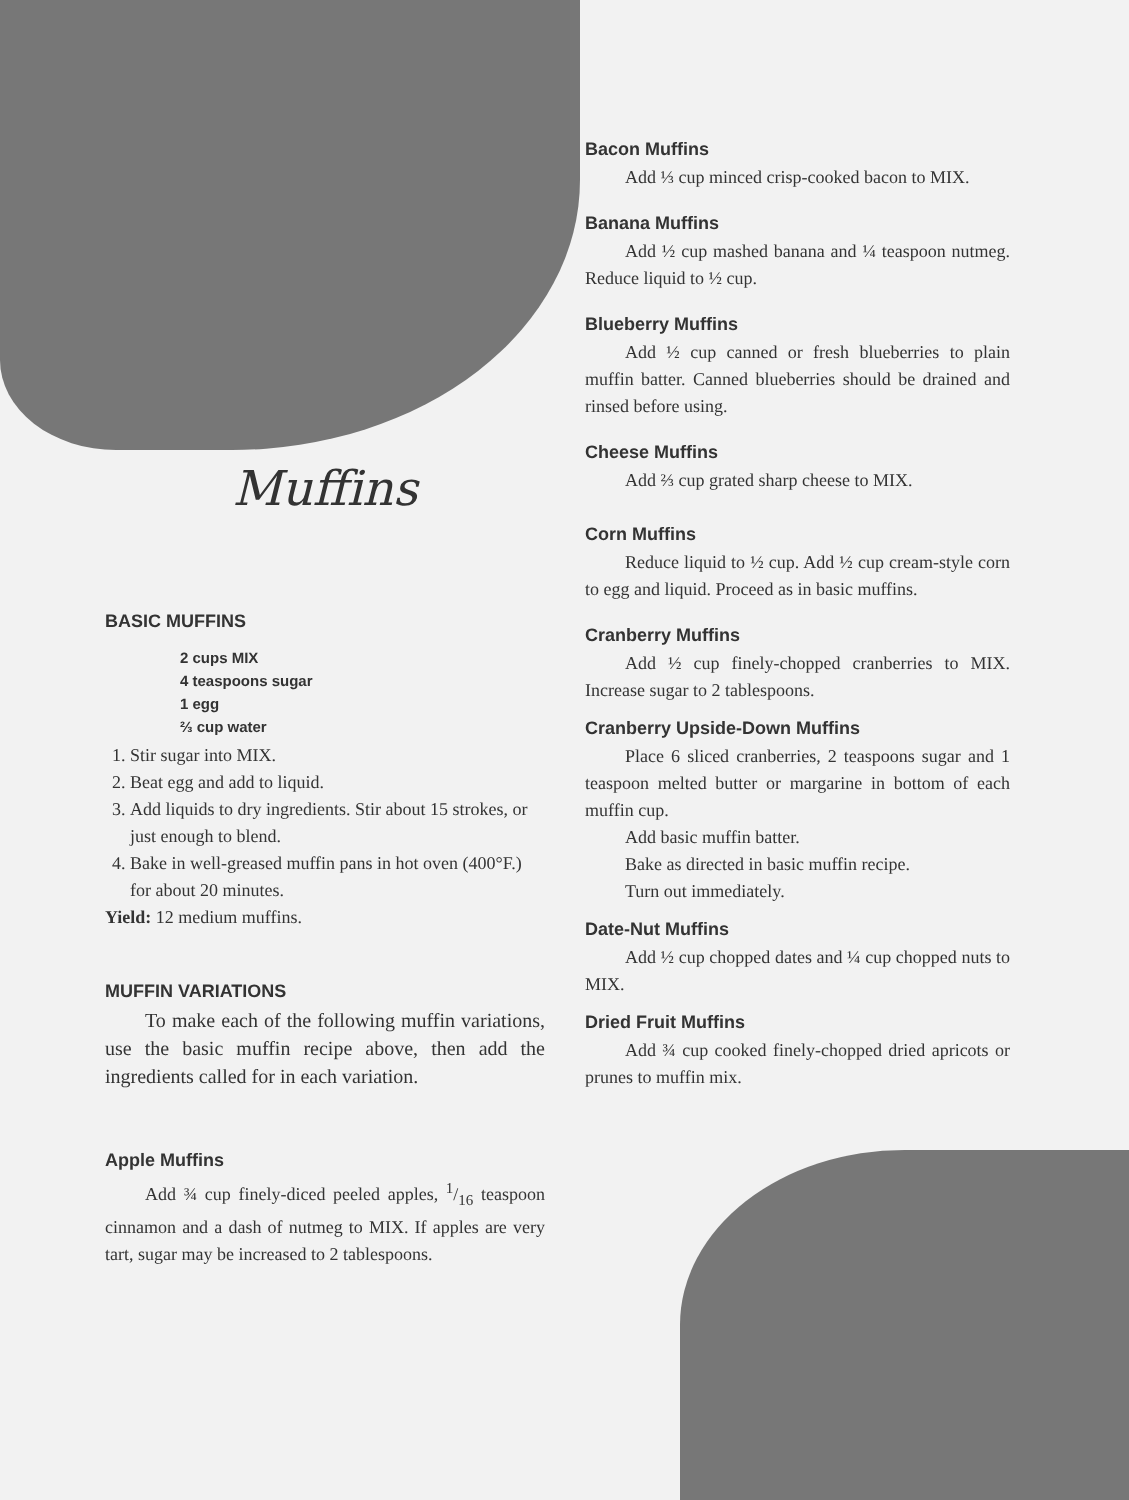Muffins
BASIC MUFFINS
2 cups MIX
4 teaspoons sugar
1 egg
⅔ cup water
1. Stir sugar into MIX.
2. Beat egg and add to liquid.
3. Add liquids to dry ingredients. Stir about 15 strokes, or just enough to blend.
4. Bake in well-greased muffin pans in hot oven (400°F.) for about 20 minutes.
Yield: 12 medium muffins.
MUFFIN VARIATIONS
To make each of the following muffin variations, use the basic muffin recipe above, then add the ingredients called for in each variation.
Apple Muffins
Add ¾ cup finely-diced peeled apples, 1/16 teaspoon cinnamon and a dash of nutmeg to MIX. If apples are very tart, sugar may be increased to 2 tablespoons.
Bacon Muffins
Add ⅓ cup minced crisp-cooked bacon to MIX.
Banana Muffins
Add ½ cup mashed banana and ¼ teaspoon nutmeg. Reduce liquid to ½ cup.
Blueberry Muffins
Add ½ cup canned or fresh blueberries to plain muffin batter. Canned blueberries should be drained and rinsed before using.
Cheese Muffins
Add ⅔ cup grated sharp cheese to MIX.
Corn Muffins
Reduce liquid to ½ cup. Add ½ cup cream-style corn to egg and liquid. Proceed as in basic muffins.
Cranberry Muffins
Add ½ cup finely-chopped cranberries to MIX. Increase sugar to 2 tablespoons.
Cranberry Upside-Down Muffins
Place 6 sliced cranberries, 2 teaspoons sugar and 1 teaspoon melted butter or margarine in bottom of each muffin cup.
Add basic muffin batter.
Bake as directed in basic muffin recipe.
Turn out immediately.
Date-Nut Muffins
Add ½ cup chopped dates and ¼ cup chopped nuts to MIX.
Dried Fruit Muffins
Add ¾ cup cooked finely-chopped dried apricots or prunes to muffin mix.